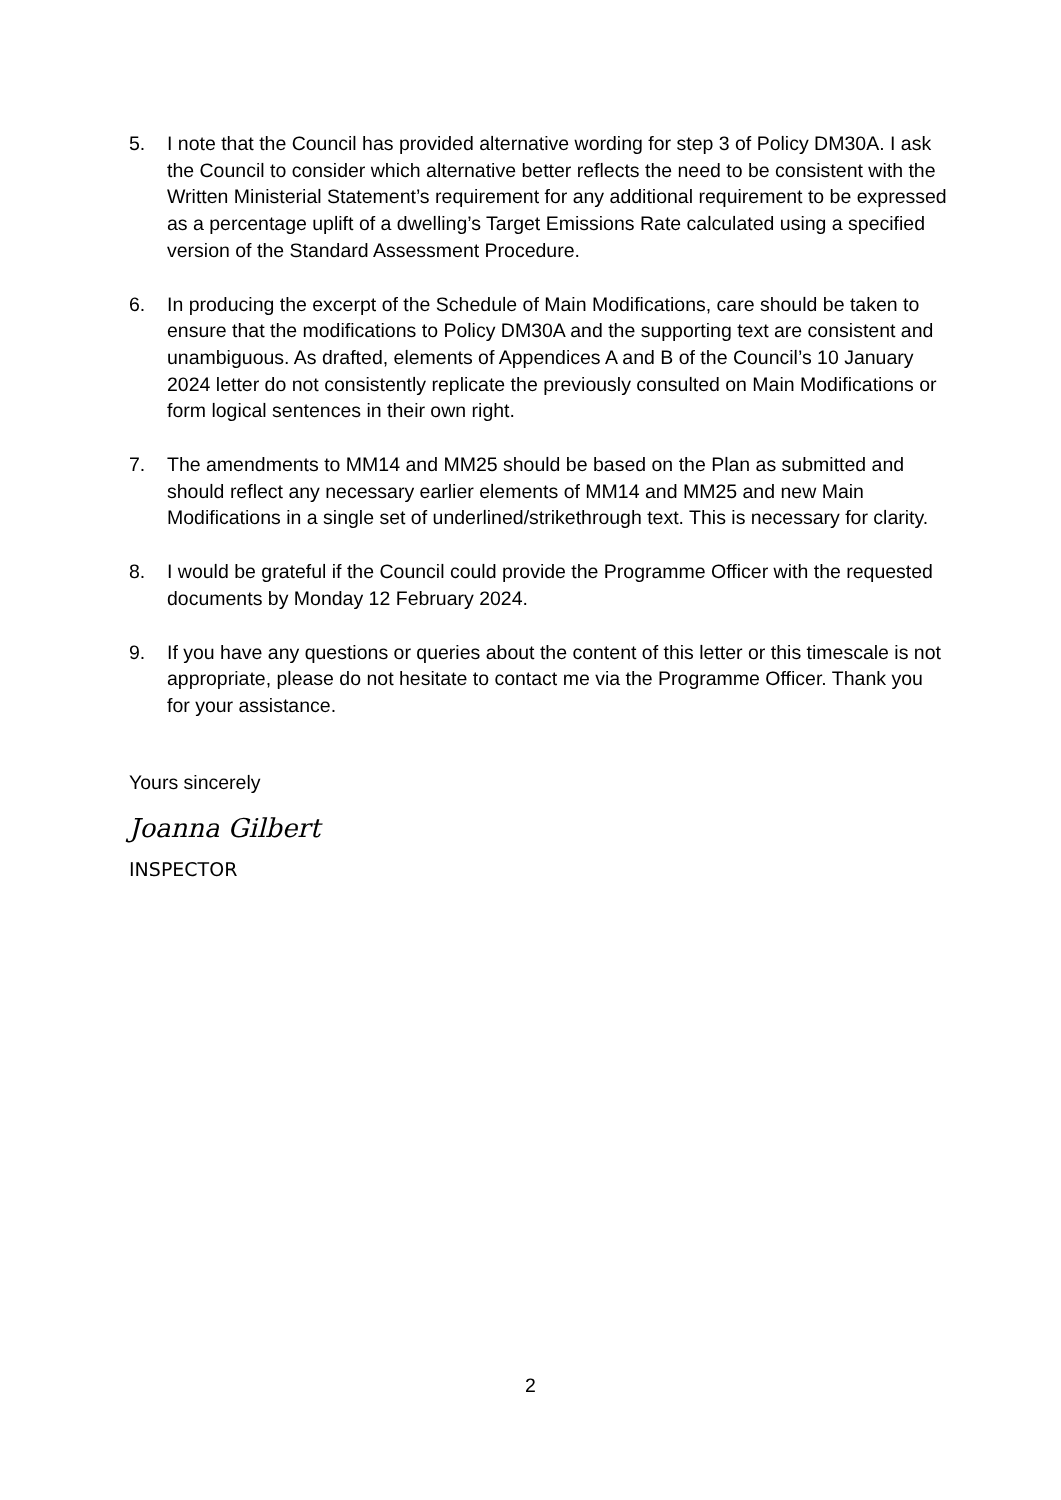5. I note that the Council has provided alternative wording for step 3 of Policy DM30A. I ask the Council to consider which alternative better reflects the need to be consistent with the Written Ministerial Statement’s requirement for any additional requirement to be expressed as a percentage uplift of a dwelling’s Target Emissions Rate calculated using a specified version of the Standard Assessment Procedure.
6. In producing the excerpt of the Schedule of Main Modifications, care should be taken to ensure that the modifications to Policy DM30A and the supporting text are consistent and unambiguous. As drafted, elements of Appendices A and B of the Council’s 10 January 2024 letter do not consistently replicate the previously consulted on Main Modifications or form logical sentences in their own right.
7. The amendments to MM14 and MM25 should be based on the Plan as submitted and should reflect any necessary earlier elements of MM14 and MM25 and new Main Modifications in a single set of underlined/strikethrough text. This is necessary for clarity.
8. I would be grateful if the Council could provide the Programme Officer with the requested documents by Monday 12 February 2024.
9. If you have any questions or queries about the content of this letter or this timescale is not appropriate, please do not hesitate to contact me via the Programme Officer. Thank you for your assistance.
Yours sincerely
Joanna Gilbert
INSPECTOR
2